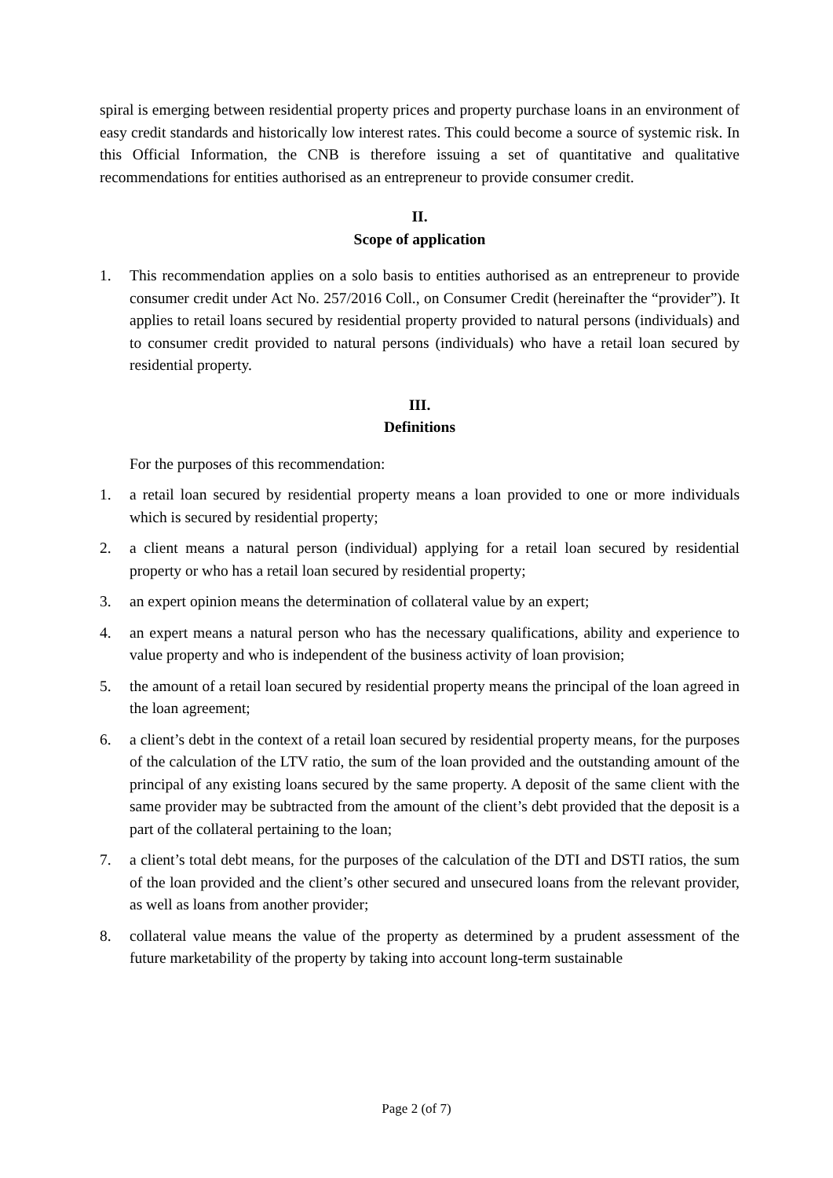spiral is emerging between residential property prices and property purchase loans in an environment of easy credit standards and historically low interest rates. This could become a source of systemic risk. In this Official Information, the CNB is therefore issuing a set of quantitative and qualitative recommendations for entities authorised as an entrepreneur to provide consumer credit.
II.
Scope of application
1. This recommendation applies on a solo basis to entities authorised as an entrepreneur to provide consumer credit under Act No. 257/2016 Coll., on Consumer Credit (hereinafter the “provider”). It applies to retail loans secured by residential property provided to natural persons (individuals) and to consumer credit provided to natural persons (individuals) who have a retail loan secured by residential property.
III.
Definitions
For the purposes of this recommendation:
1. a retail loan secured by residential property means a loan provided to one or more individuals which is secured by residential property;
2. a client means a natural person (individual) applying for a retail loan secured by residential property or who has a retail loan secured by residential property;
3. an expert opinion means the determination of collateral value by an expert;
4. an expert means a natural person who has the necessary qualifications, ability and experience to value property and who is independent of the business activity of loan provision;
5. the amount of a retail loan secured by residential property means the principal of the loan agreed in the loan agreement;
6. a client’s debt in the context of a retail loan secured by residential property means, for the purposes of the calculation of the LTV ratio, the sum of the loan provided and the outstanding amount of the principal of any existing loans secured by the same property. A deposit of the same client with the same provider may be subtracted from the amount of the client’s debt provided that the deposit is a part of the collateral pertaining to the loan;
7. a client’s total debt means, for the purposes of the calculation of the DTI and DSTI ratios, the sum of the loan provided and the client’s other secured and unsecured loans from the relevant provider, as well as loans from another provider;
8. collateral value means the value of the property as determined by a prudent assessment of the future marketability of the property by taking into account long-term sustainable
Page 2 (of 7)